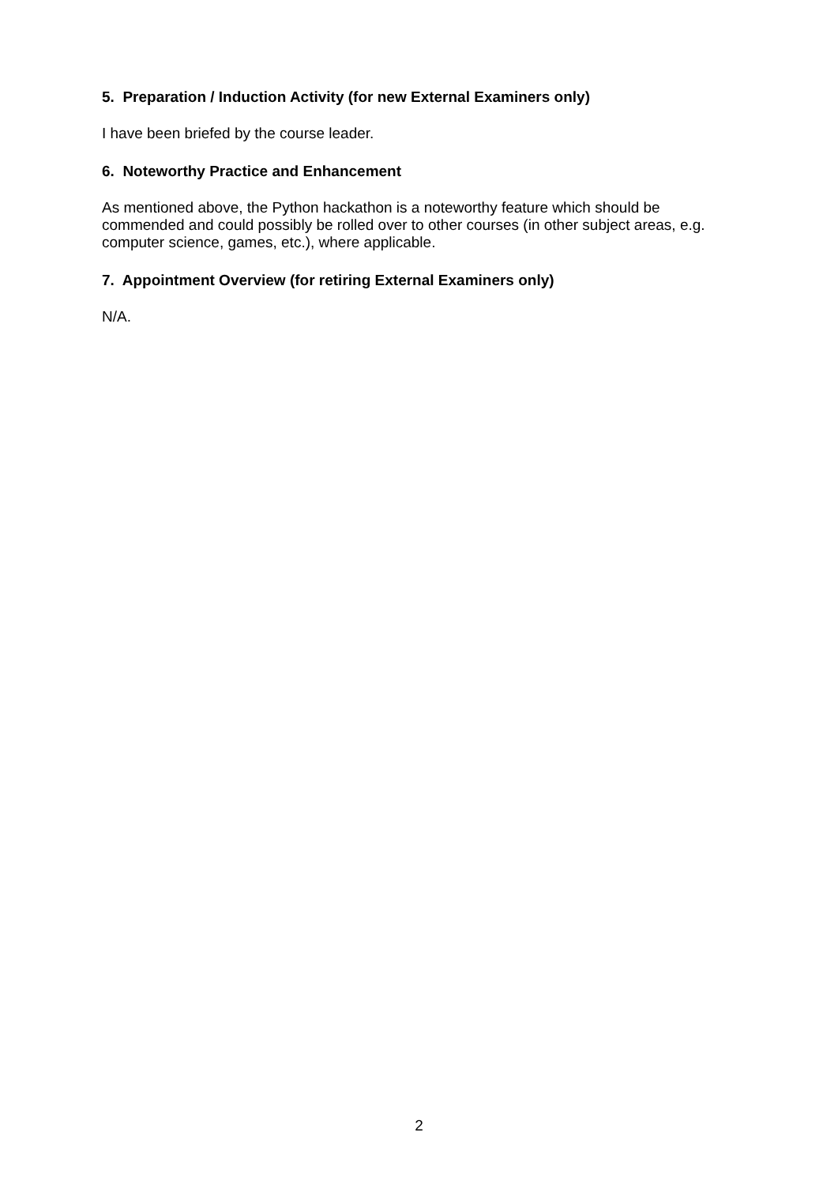5. Preparation / Induction Activity (for new External Examiners only)
I have been briefed by the course leader.
6. Noteworthy Practice and Enhancement
As mentioned above, the Python hackathon is a noteworthy feature which should be commended and could possibly be rolled over to other courses (in other subject areas, e.g. computer science, games, etc.), where applicable.
7. Appointment Overview (for retiring External Examiners only)
N/A.
2